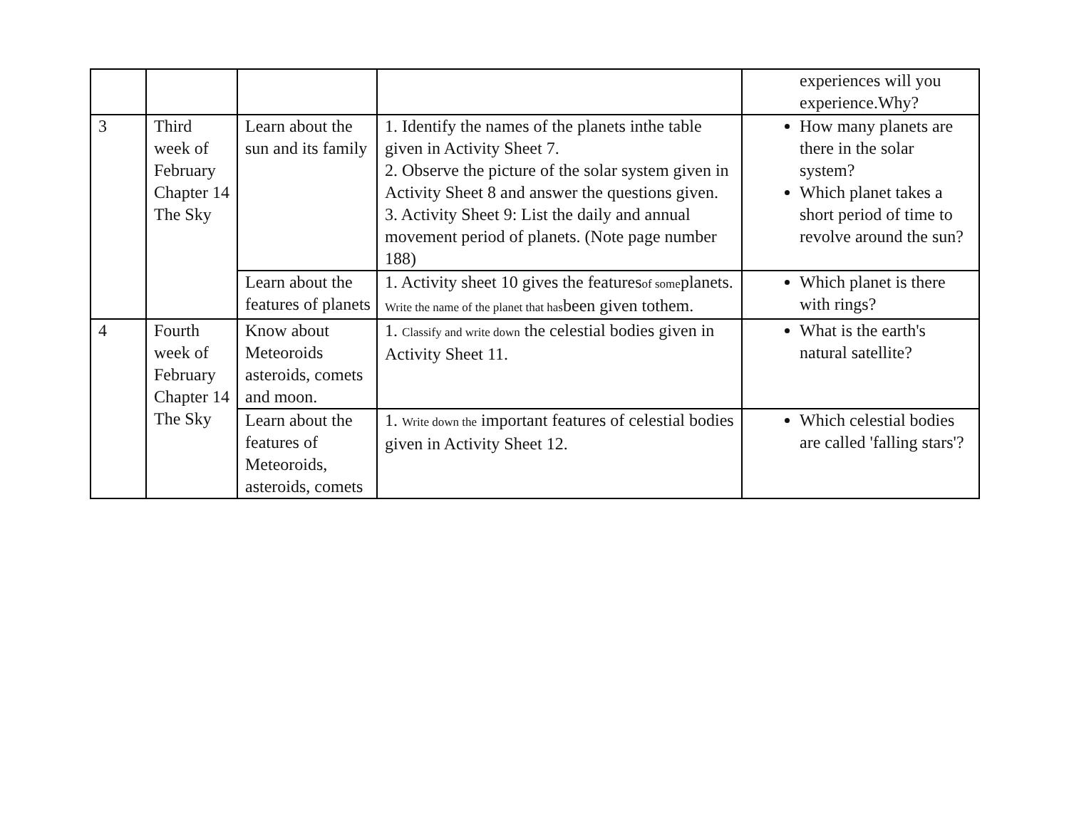| | | | | experiences will you experience.Why? |
| 3 | Third week of February Chapter 14 The Sky | Learn about the sun and its family | 1. Identify the names of the planets inthe table given in Activity Sheet 7. 2. Observe the picture of the solar system given in Activity Sheet 8 and answer the questions given. 3. Activity Sheet 9: List the daily and annual movement period of planets. (Note page number 188) | How many planets are there in the solar system? Which planet takes a short period of time to revolve around the sun? |
| | | Learn about the features of planets | 1. Activity sheet 10 gives the features of some planets. Write the name of the planet that has been given tothem. | Which planet is there with rings? |
| 4 | Fourth week of February Chapter 14 The Sky | Know about Meteoroids asteroids, comets and moon. | 1. Classify and write down the celestial bodies given in Activity Sheet 11. | What is the earth's natural satellite? |
| | | Learn about the features of Meteoroids, asteroids, comets | 1. Write down the important features of celestial bodies given in Activity Sheet 12. | Which celestial bodies are called 'falling stars'? |